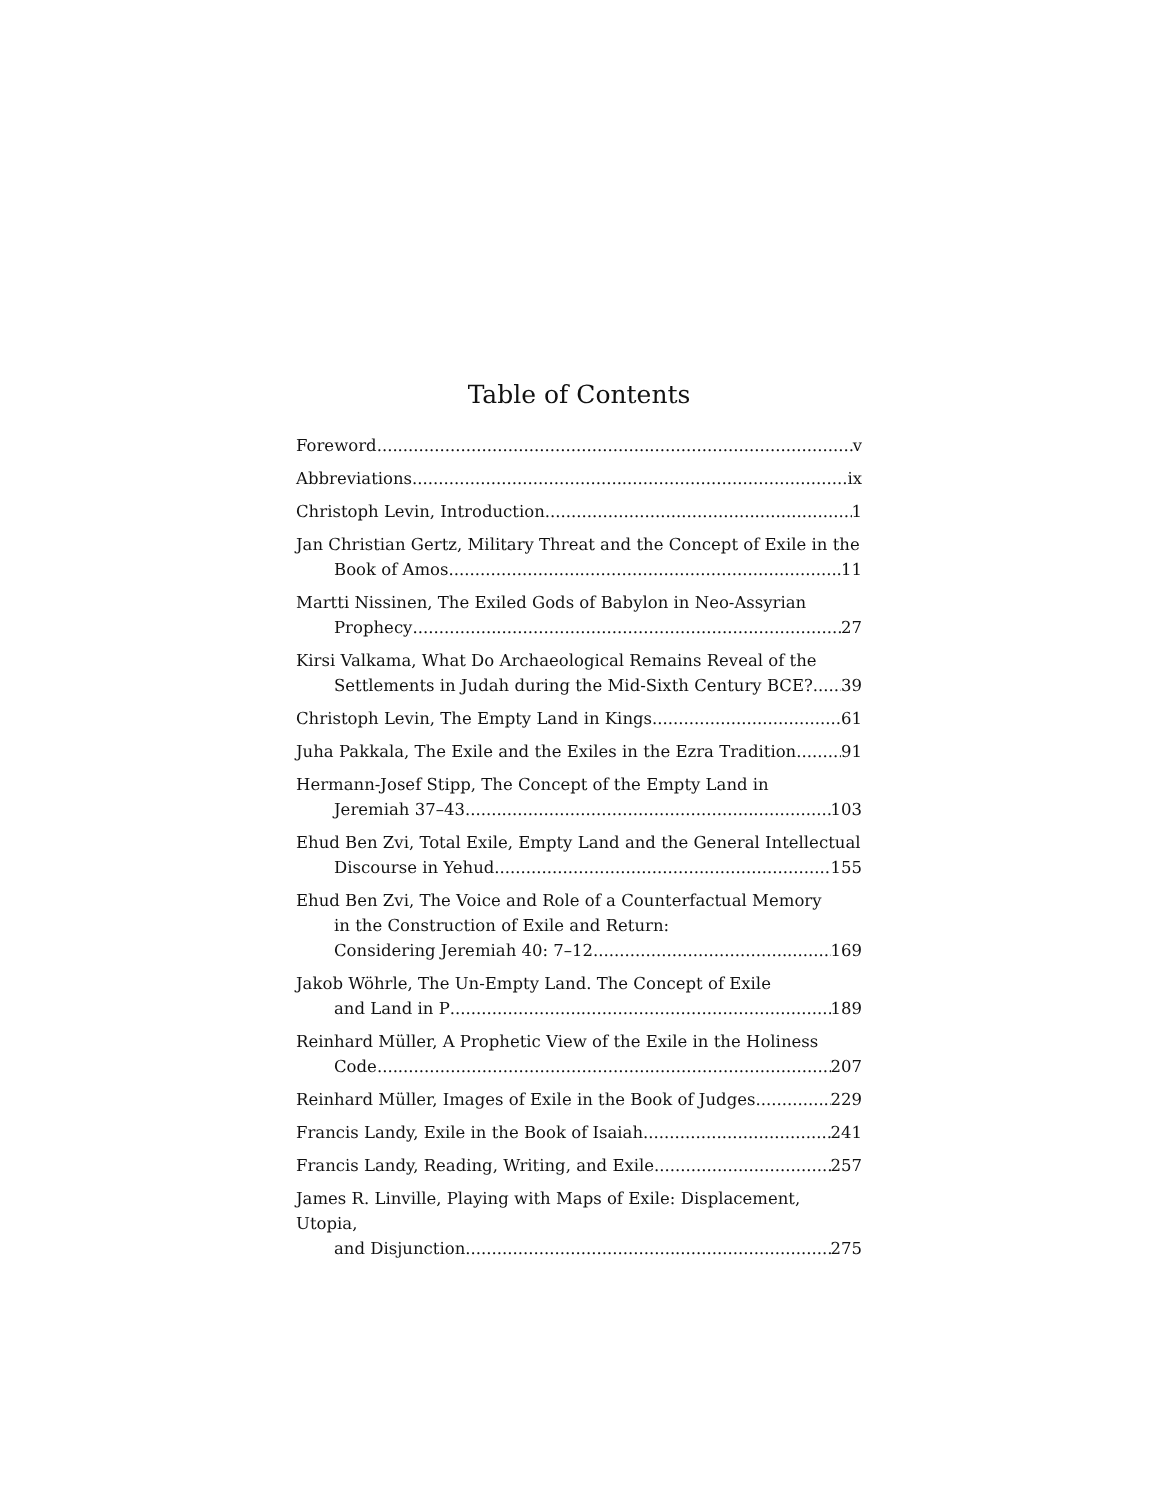Table of Contents
Foreword v
Abbreviations ix
Christoph Levin, Introduction 1
Jan Christian Gertz, Military Threat and the Concept of Exile in the
Book of Amos 11
Martti Nissinen, The Exiled Gods of Babylon in Neo-Assyrian
Prophecy 27
Kirsi Valkama, What Do Archaeological Remains Reveal of the
Settlements in Judah during the Mid-Sixth Century BCE? 39
Christoph Levin, The Empty Land in Kings 61
Juha Pakkala, The Exile and the Exiles in the Ezra Tradition 91
Hermann-Josef Stipp, The Concept of the Empty Land in
Jeremiah 37–43 103
Ehud Ben Zvi, Total Exile, Empty Land and the General Intellectual
Discourse in Yehud 155
Ehud Ben Zvi, The Voice and Role of a Counterfactual Memory
in the Construction of Exile and Return:
Considering Jeremiah 40: 7–12 169
Jakob Wöhrle, The Un-Empty Land. The Concept of Exile
and Land in P 189
Reinhard Müller, A Prophetic View of the Exile in the Holiness
Code 207
Reinhard Müller, Images of Exile in the Book of Judges 229
Francis Landy, Exile in the Book of Isaiah 241
Francis Landy, Reading, Writing, and Exile 257
James R. Linville, Playing with Maps of Exile: Displacement, Utopia,
and Disjunction 275